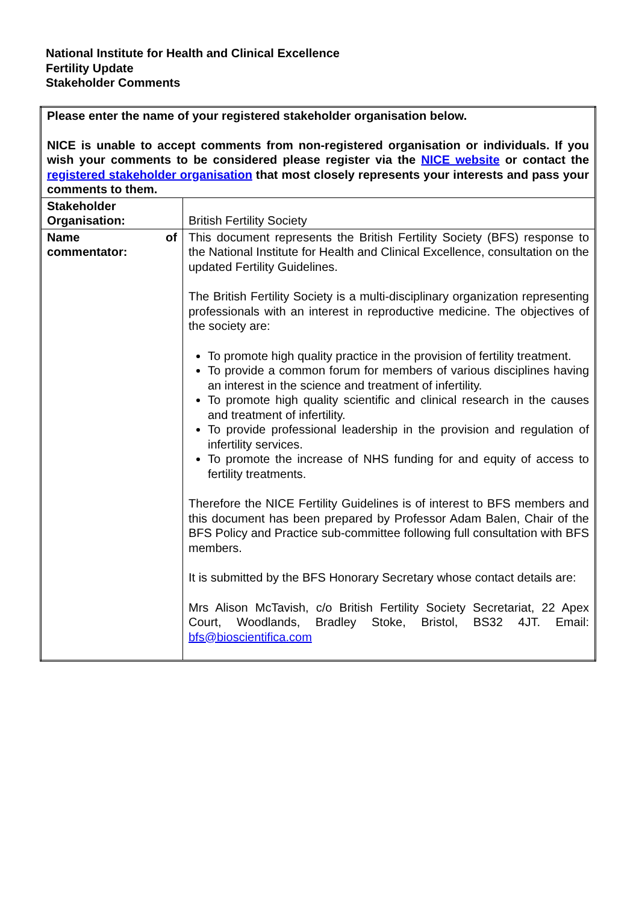National Institute for Health and Clinical Excellence
Fertility Update
Stakeholder Comments
| Please enter the name of your registered stakeholder organisation below. NICE is unable to accept comments from non-registered organisation or individuals. If you wish your comments to be considered please register via the NICE website or contact the registered stakeholder organisation that most closely represents your interests and pass your comments to them. | |
| Stakeholder Organisation: | British Fertility Society |
| Name of commentator: | This document represents the British Fertility Society (BFS) response to the National Institute for Health and Clinical Excellence, consultation on the updated Fertility Guidelines. The British Fertility Society is a multi-disciplinary organization representing professionals with an interest in reproductive medicine. The objectives of the society are: To promote high quality practice in the provision of fertility treatment. To provide a common forum for members of various disciplines having an interest in the science and treatment of infertility. To promote high quality scientific and clinical research in the causes and treatment of infertility. To provide professional leadership in the provision and regulation of infertility services. To promote the increase of NHS funding for and equity of access to fertility treatments. Therefore the NICE Fertility Guidelines is of interest to BFS members and this document has been prepared by Professor Adam Balen, Chair of the BFS Policy and Practice sub-committee following full consultation with BFS members. It is submitted by the BFS Honorary Secretary whose contact details are: Mrs Alison McTavish, c/o British Fertility Society Secretariat, 22 Apex Court, Woodlands, Bradley Stoke, Bristol, BS32 4JT. Email: bfs@bioscientifica.com |